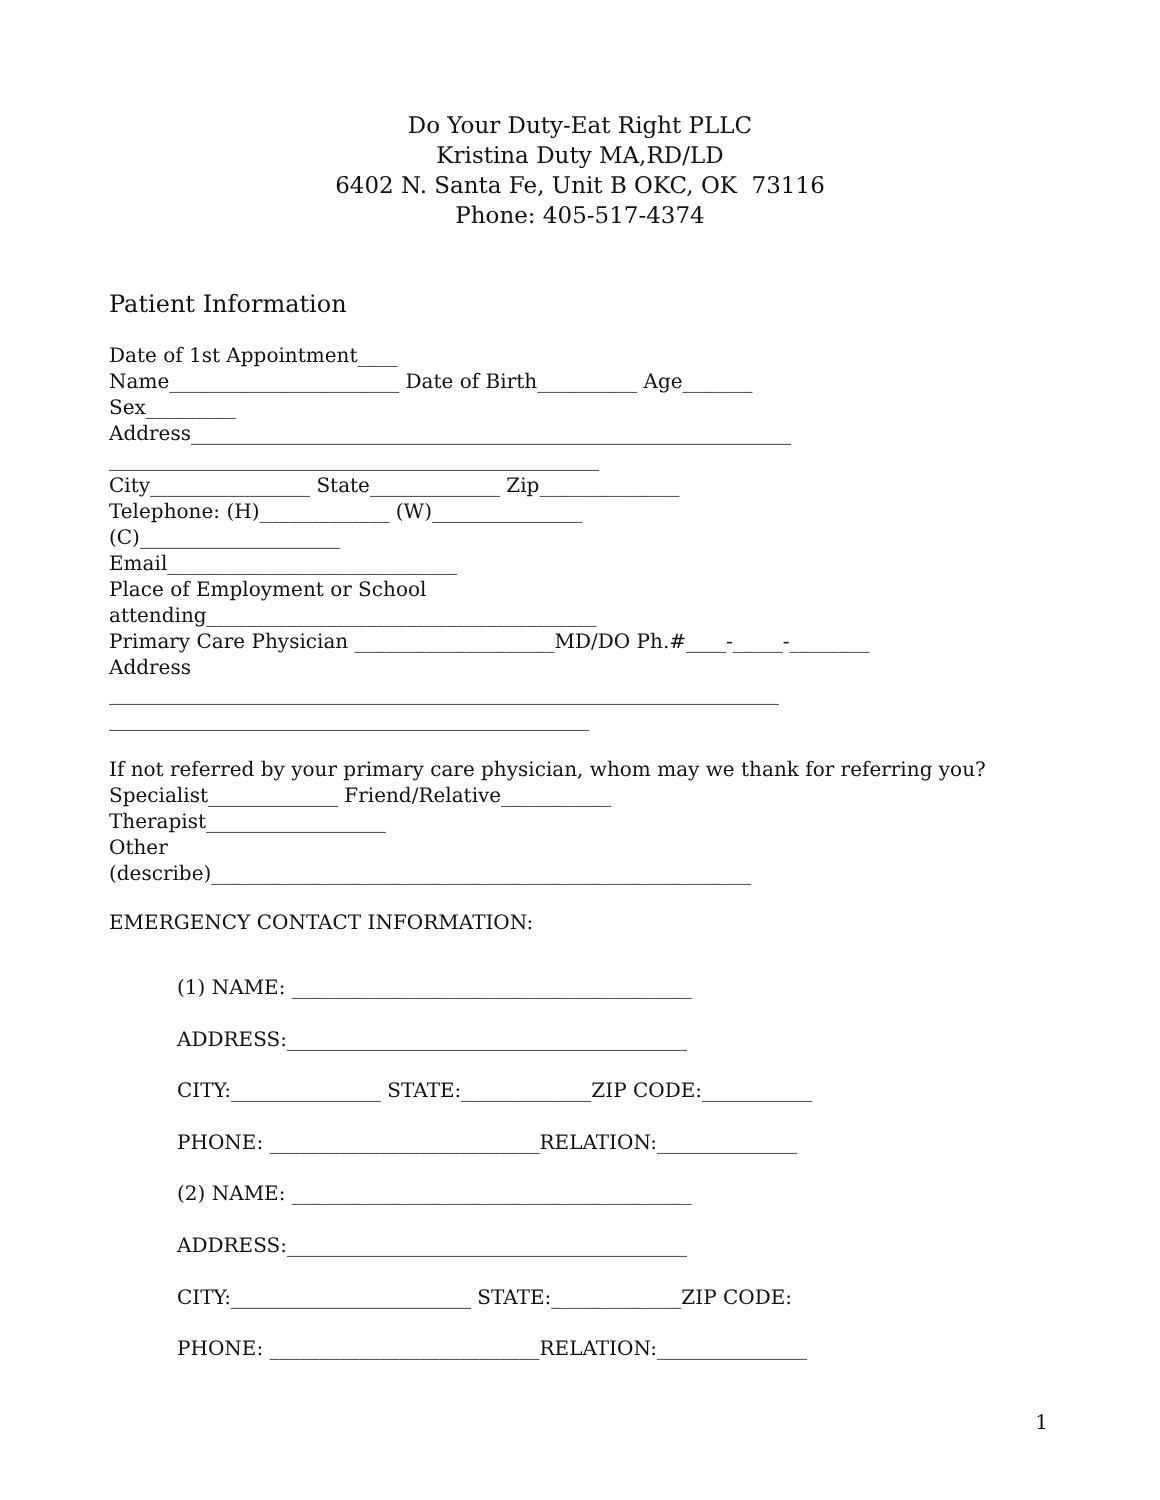Do Your Duty-Eat Right PLLC
Kristina Duty MA,RD/LD
6402 N. Santa Fe, Unit B OKC, OK 73116
Phone: 405-517-4374
Patient Information
Date of 1st Appointment____ Name_______________________ Date of Birth__________ Age_______ Sex_________ Address____________________________________________________________ _________________________________________________ City________________ State_____________ Zip______________ Telephone: (H)_____________ (W)_______________ (C)____________________ Email_____________________________ Place of Employment or School attending_______________________________________ Primary Care Physician ____________________MD/DO Ph.#____-_____-________ Address ___________________________________________________________________ ________________________________________________
If not referred by your primary care physician, whom may we thank for referring you? Specialist_____________ Friend/Relative___________ Therapist__________________ Other (describe)______________________________________________________
EMERGENCY CONTACT INFORMATION:
(1) NAME: ________________________________________ ADDRESS:________________________________________ CITY:_______________ STATE:_____________ZIP CODE:___________ PHONE: ___________________________RELATION:______________ (2) NAME: ________________________________________ ADDRESS:________________________________________ CITY:________________________ STATE:_____________ZIP CODE: PHONE: ___________________________RELATION:_______________
1